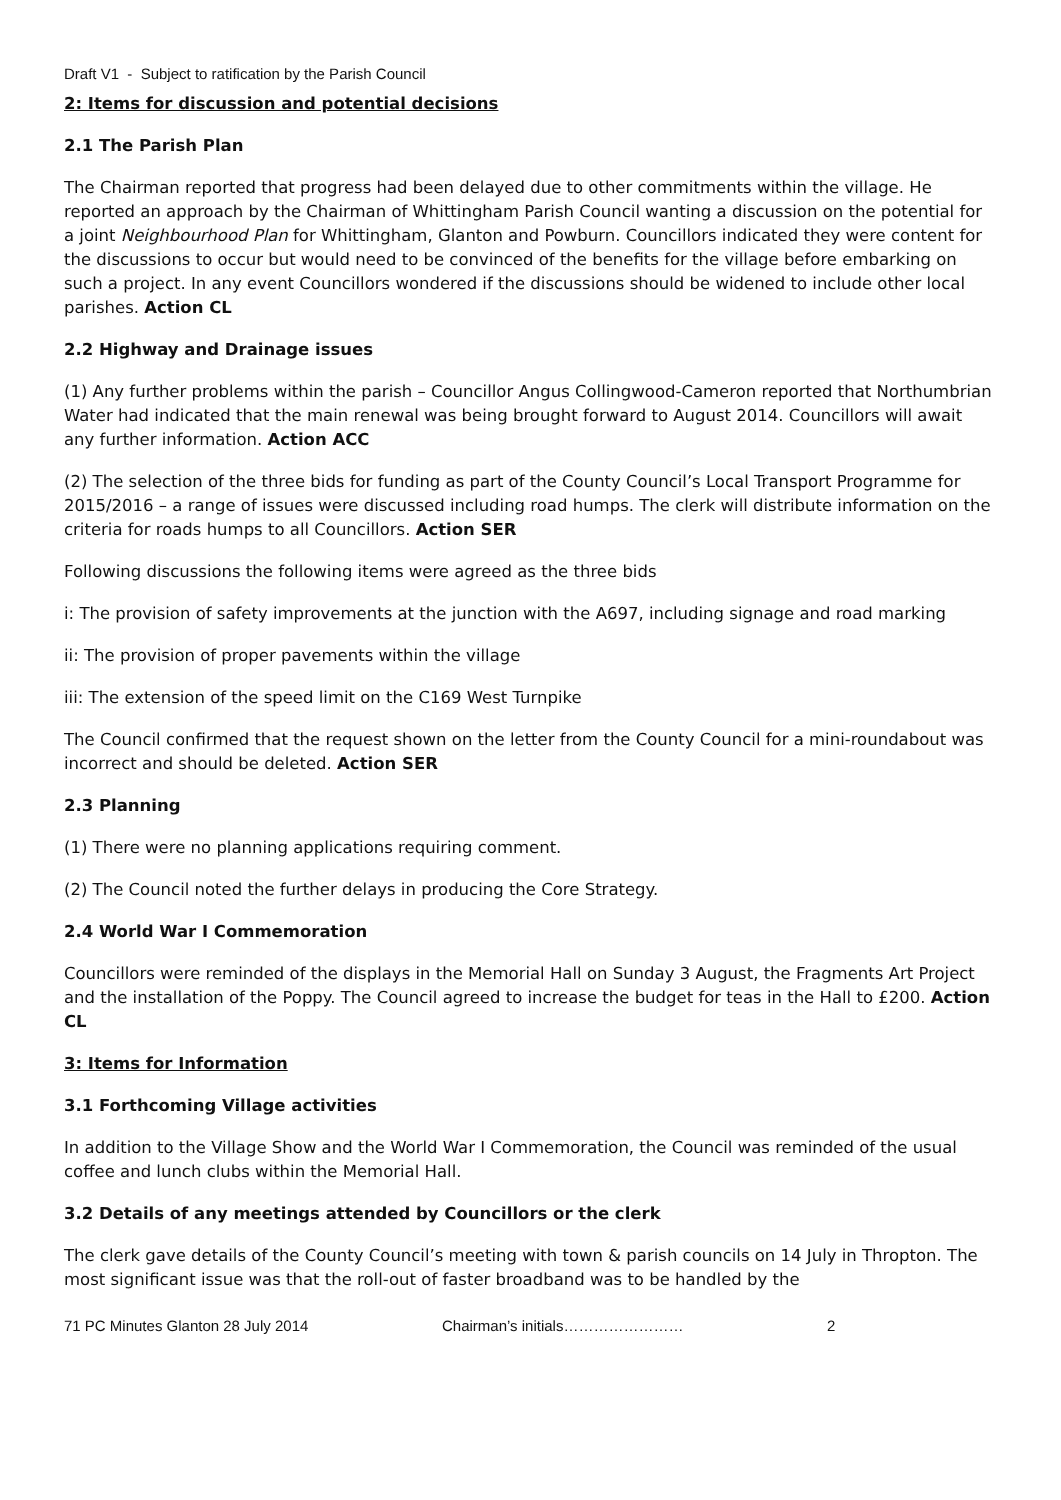Draft V1 - Subject to ratification by the Parish Council
2: Items for discussion and potential decisions
2.1 The Parish Plan
The Chairman reported that progress had been delayed due to other commitments within the village. He reported an approach by the Chairman of Whittingham Parish Council wanting a discussion on the potential for a joint Neighbourhood Plan for Whittingham, Glanton and Powburn. Councillors indicated they were content for the discussions to occur but would need to be convinced of the benefits for the village before embarking on such a project. In any event Councillors wondered if the discussions should be widened to include other local parishes. Action CL
2.2 Highway and Drainage issues
(1) Any further problems within the parish – Councillor Angus Collingwood-Cameron reported that Northumbrian Water had indicated that the main renewal was being brought forward to August 2014. Councillors will await any further information. Action ACC
(2) The selection of the three bids for funding as part of the County Council’s Local Transport Programme for 2015/2016 – a range of issues were discussed including road humps. The clerk will distribute information on the criteria for roads humps to all Councillors. Action SER
Following discussions the following items were agreed as the three bids
i: The provision of safety improvements at the junction with the A697, including signage and road marking
ii: The provision of proper pavements within the village
iii: The extension of the speed limit on the C169 West Turnpike
The Council confirmed that the request shown on the letter from the County Council for a mini-roundabout was incorrect and should be deleted. Action SER
2.3 Planning
(1) There were no planning applications requiring comment.
(2) The Council noted the further delays in producing the Core Strategy.
2.4 World War I Commemoration
Councillors were reminded of the displays in the Memorial Hall on Sunday 3 August, the Fragments Art Project and the installation of the Poppy. The Council agreed to increase the budget for teas in the Hall to £200. Action CL
3: Items for Information
3.1 Forthcoming Village activities
In addition to the Village Show and the World War I Commemoration, the Council was reminded of the usual coffee and lunch clubs within the Memorial Hall.
3.2 Details of any meetings attended by Councillors or the clerk
The clerk gave details of the County Council’s meeting with town & parish councils on 14 July in Thropton. The most significant issue was that the roll-out of faster broadband was to be handled by the
71 PC Minutes Glanton 28 July 2014 Chairman’s initials…………………… 2